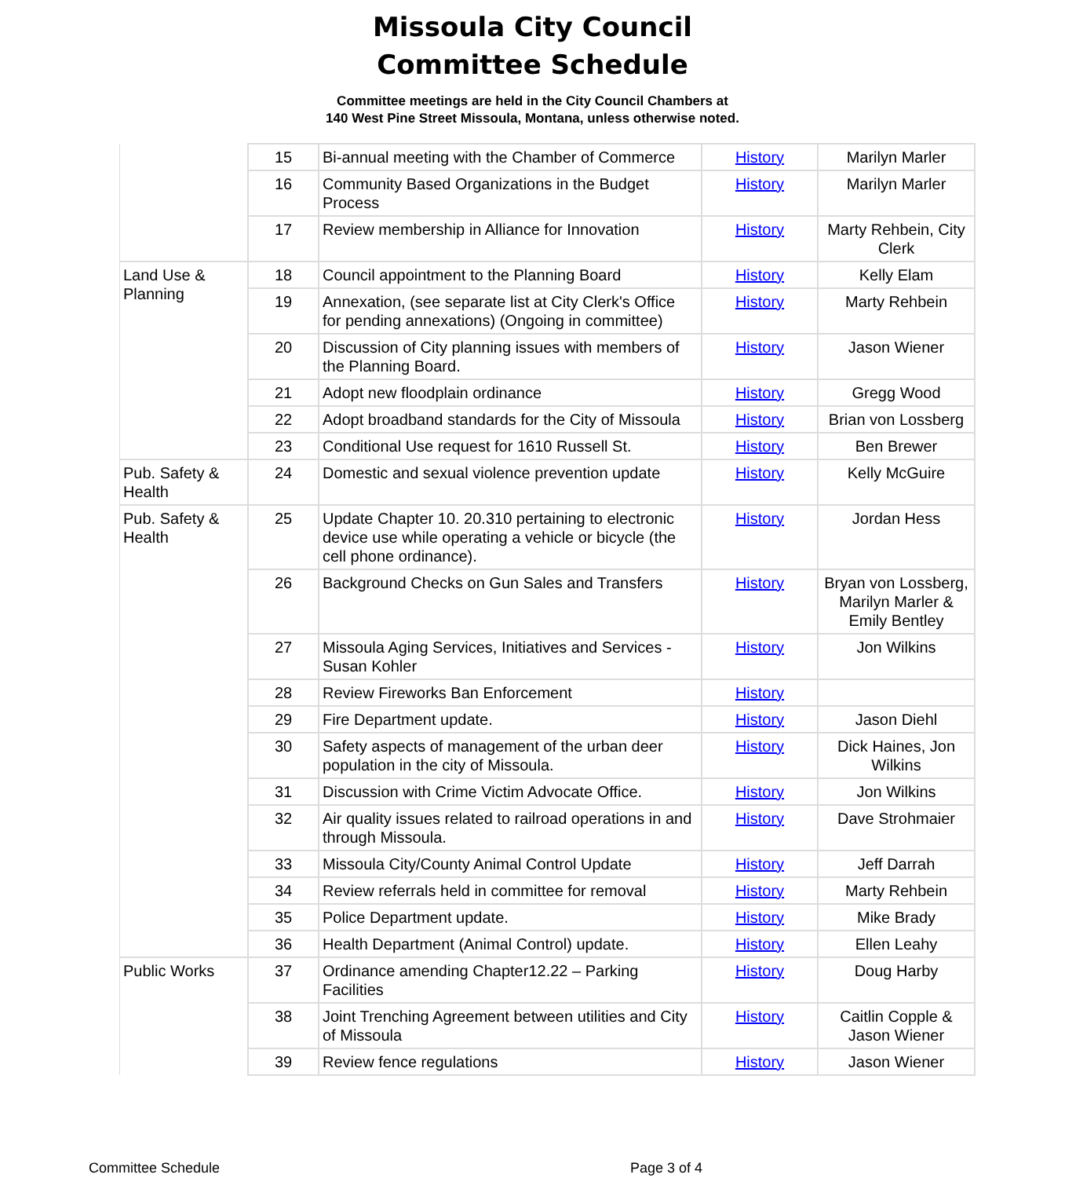Missoula City Council
Committee Schedule
Committee meetings are held in the City Council Chambers at
140 West Pine Street Missoula, Montana, unless otherwise noted.
| | 15 | Bi-annual meeting with the Chamber of Commerce | History | Marilyn Marler |
| | 16 | Community Based Organizations in the Budget Process | History | Marilyn Marler |
| | 17 | Review membership in Alliance for Innovation | History | Marty Rehbein, City Clerk |
| Land Use & Planning | 18 | Council appointment to the Planning Board | History | Kelly Elam |
| | 19 | Annexation, (see separate list at City Clerk's Office for pending annexations) (Ongoing in committee) | History | Marty Rehbein |
| | 20 | Discussion of City planning issues with members of the Planning Board. | History | Jason Wiener |
| | 21 | Adopt new floodplain ordinance | History | Gregg Wood |
| | 22 | Adopt broadband standards for the City of Missoula | History | Brian von Lossberg |
| | 23 | Conditional Use request for 1610 Russell St. | History | Ben Brewer |
| Pub. Safety & Health | 24 | Domestic and sexual violence prevention update | History | Kelly McGuire |
| Pub. Safety & Health | 25 | Update Chapter 10. 20.310 pertaining to electronic device use while operating a vehicle or bicycle (the cell phone ordinance). | History | Jordan Hess |
| | 26 | Background Checks on Gun Sales and Transfers | History | Bryan von Lossberg, Marilyn Marler & Emily Bentley |
| | 27 | Missoula Aging Services, Initiatives and Services - Susan Kohler | History | Jon Wilkins |
| | 28 | Review Fireworks Ban Enforcement | History | |
| | 29 | Fire Department update. | History | Jason Diehl |
| | 30 | Safety aspects of management of the urban deer population in the city of Missoula. | History | Dick Haines, Jon Wilkins |
| | 31 | Discussion with Crime Victim Advocate Office. | History | Jon Wilkins |
| | 32 | Air quality issues related to railroad operations in and through Missoula. | History | Dave Strohmaier |
| | 33 | Missoula City/County Animal Control Update | History | Jeff Darrah |
| | 34 | Review referrals held in committee for removal | History | Marty Rehbein |
| | 35 | Police Department update. | History | Mike Brady |
| | 36 | Health Department (Animal Control) update. | History | Ellen Leahy |
| Public Works | 37 | Ordinance amending Chapter12.22 – Parking Facilities | History | Doug Harby |
| | 38 | Joint Trenching Agreement between utilities and City of Missoula | History | Caitlin Copple & Jason Wiener |
| | 39 | Review fence regulations | History | Jason Wiener |
Committee Schedule Page 3 of 4